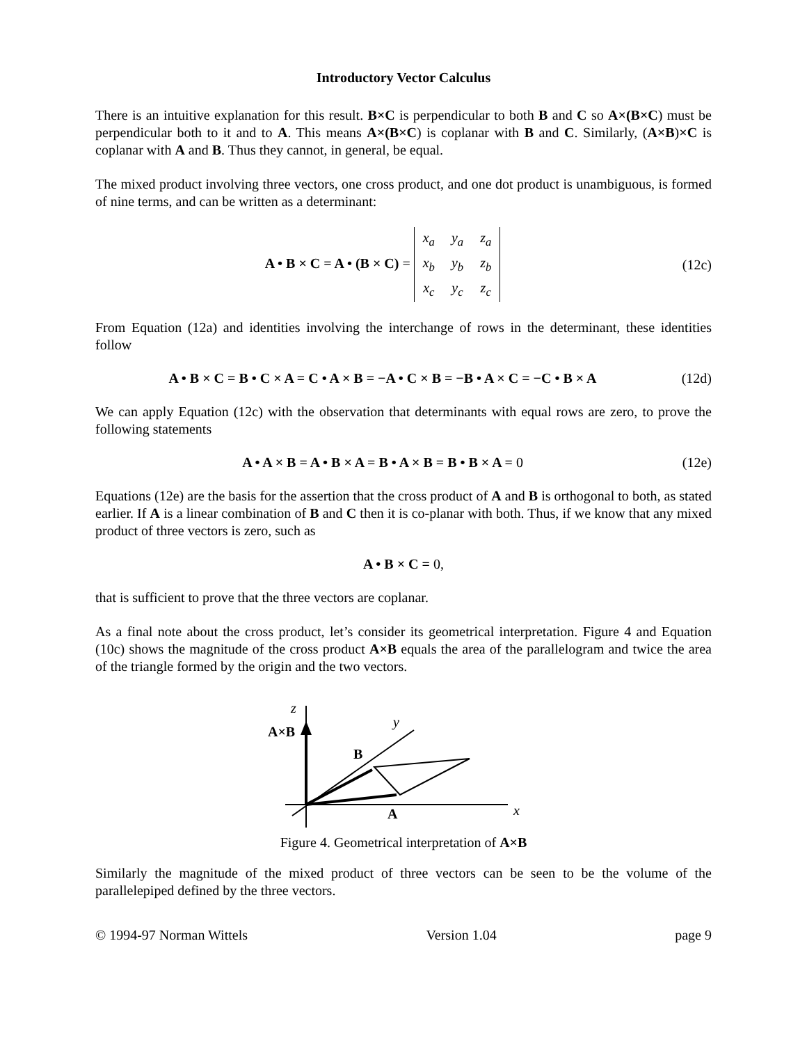Introductory Vector Calculus
There is an intuitive explanation for this result. B×C is perpendicular to both B and C so A×(B×C) must be perpendicular both to it and to A. This means A×(B×C) is coplanar with B and C. Similarly, (A×B)×C is coplanar with A and B. Thus they cannot, in general, be equal.
The mixed product involving three vectors, one cross product, and one dot product is unambiguous, is formed of nine terms, and can be written as a determinant:
A • B × C = A • (B × C) =
| x<sub>a</sub> | y<sub>a</sub> | z<sub>a</sub> |
| x<sub>b</sub> | y<sub>b</sub> | z<sub>b</sub> |
| x<sub>c</sub> | y<sub>c</sub> | z<sub>c</sub> |
(12c)
From Equation (12a) and identities involving the interchange of rows in the determinant, these identities follow
A • B × C = B • C × A = C • A × B = −A • C × B = −B • A × C = −C • B × A
(12d)
We can apply Equation (12c) with the observation that determinants with equal rows are zero, to prove the following statements
A • A × B = A • B × A = B • A × B = B • B × A = 0
(12e)
Equations (12e) are the basis for the assertion that the cross product of A and B is orthogonal to both, as stated earlier. If A is a linear combination of B and C then it is co-planar with both. Thus, if we know that any mixed product of three vectors is zero, such as
A • B × C = 0,
that is sufficient to prove that the three vectors are coplanar.
As a final note about the cross product, let’s consider its geometrical interpretation. Figure 4 and Equation (10c) shows the magnitude of the cross product A×B equals the area of the parallelogram and twice the area of the triangle formed by the origin and the two vectors.
z
A×B
y
B
A
x
Figure 4. Geometrical interpretation of A×B
Similarly the magnitude of the mixed product of three vectors can be seen to be the volume of the parallelepiped defined by the three vectors.
© 1994-97 Norman Wittels Version 1.04 page 9